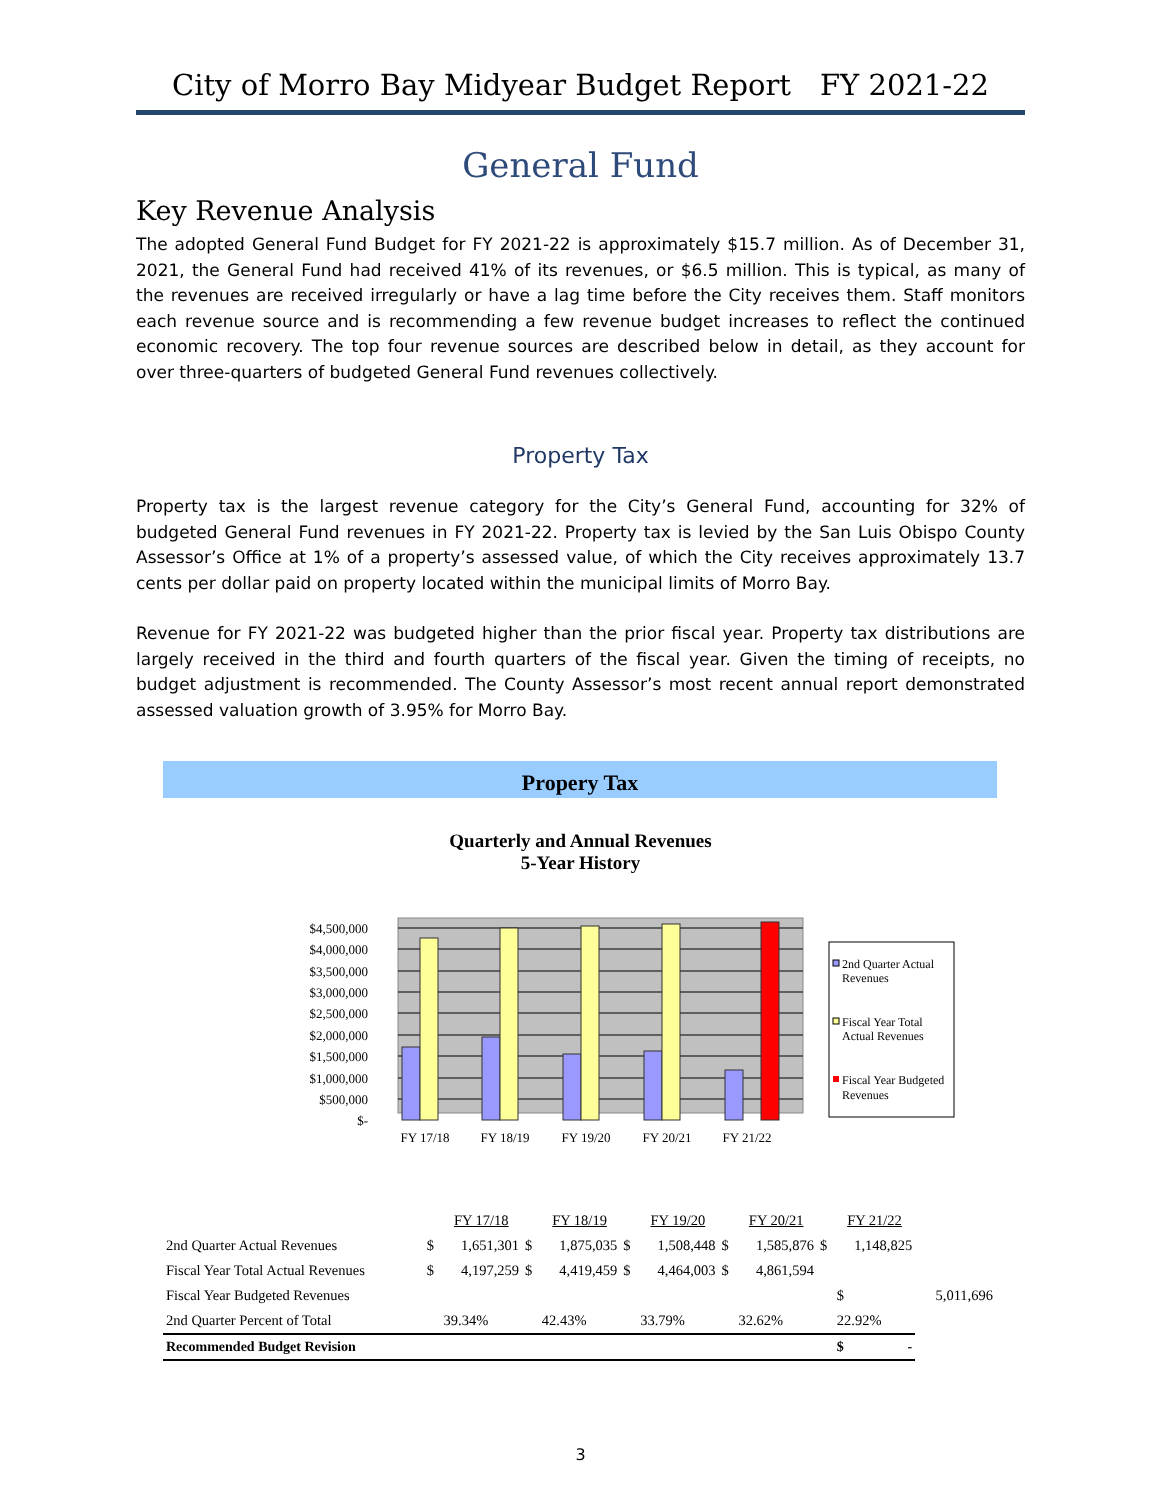City of Morro Bay Midyear Budget Report FY 2021-22
General Fund
Key Revenue Analysis
The adopted General Fund Budget for FY 2021-22 is approximately $15.7 million. As of December 31, 2021, the General Fund had received 41% of its revenues, or $6.5 million. This is typical, as many of the revenues are received irregularly or have a lag time before the City receives them. Staff monitors each revenue source and is recommending a few revenue budget increases to reflect the continued economic recovery. The top four revenue sources are described below in detail, as they account for over three-quarters of budgeted General Fund revenues collectively.
Property Tax
Property tax is the largest revenue category for the City’s General Fund, accounting for 32% of budgeted General Fund revenues in FY 2021-22. Property tax is levied by the San Luis Obispo County Assessor’s Office at 1% of a property’s assessed value, of which the City receives approximately 13.7 cents per dollar paid on property located within the municipal limits of Morro Bay.
Revenue for FY 2021-22 was budgeted higher than the prior fiscal year. Property tax distributions are largely received in the third and fourth quarters of the fiscal year. Given the timing of receipts, no budget adjustment is recommended. The County Assessor’s most recent annual report demonstrated assessed valuation growth of 3.95% for Morro Bay.
Propery Tax
Quarterly and Annual Revenues
5-Year History
$4,500,000
$4,000,000
$3,500,000
$3,000,000
$2,500,000
$2,000,000
$1,500,000
$1,000,000
$500,000
$-
FY 17/18
FY 18/19
FY 19/20
FY 20/21
FY 21/22
2nd Quarter Actual
Revenues
Fiscal Year Total
Actual Revenues
Fiscal Year Budgeted
Revenues
| | | FY 17/18 | | FY 18/19 | | FY 19/20 | | FY 20/21 | | FY 21/22 | |
| 2nd Quarter Actual Revenues | $ | 1,651,301 | $ | 1,875,035 | $ | 1,508,448 | $ | 1,585,876 | $ | 1,148,825 | |
| Fiscal Year Total Actual Revenues | $ | 4,197,259 | $ | 4,419,459 | $ | 4,464,003 | $ | 4,861,594 | | | |
| Fiscal Year Budgeted Revenues | | | | | | | | | | $ | 5,011,696 |
| 2nd Quarter Percent of Total | | 39.34% | | 42.43% | | 33.79% | | 32.62% | | 22.92% | |
| Recommended Budget Revision | | | | | | | | | | $ - | |
3